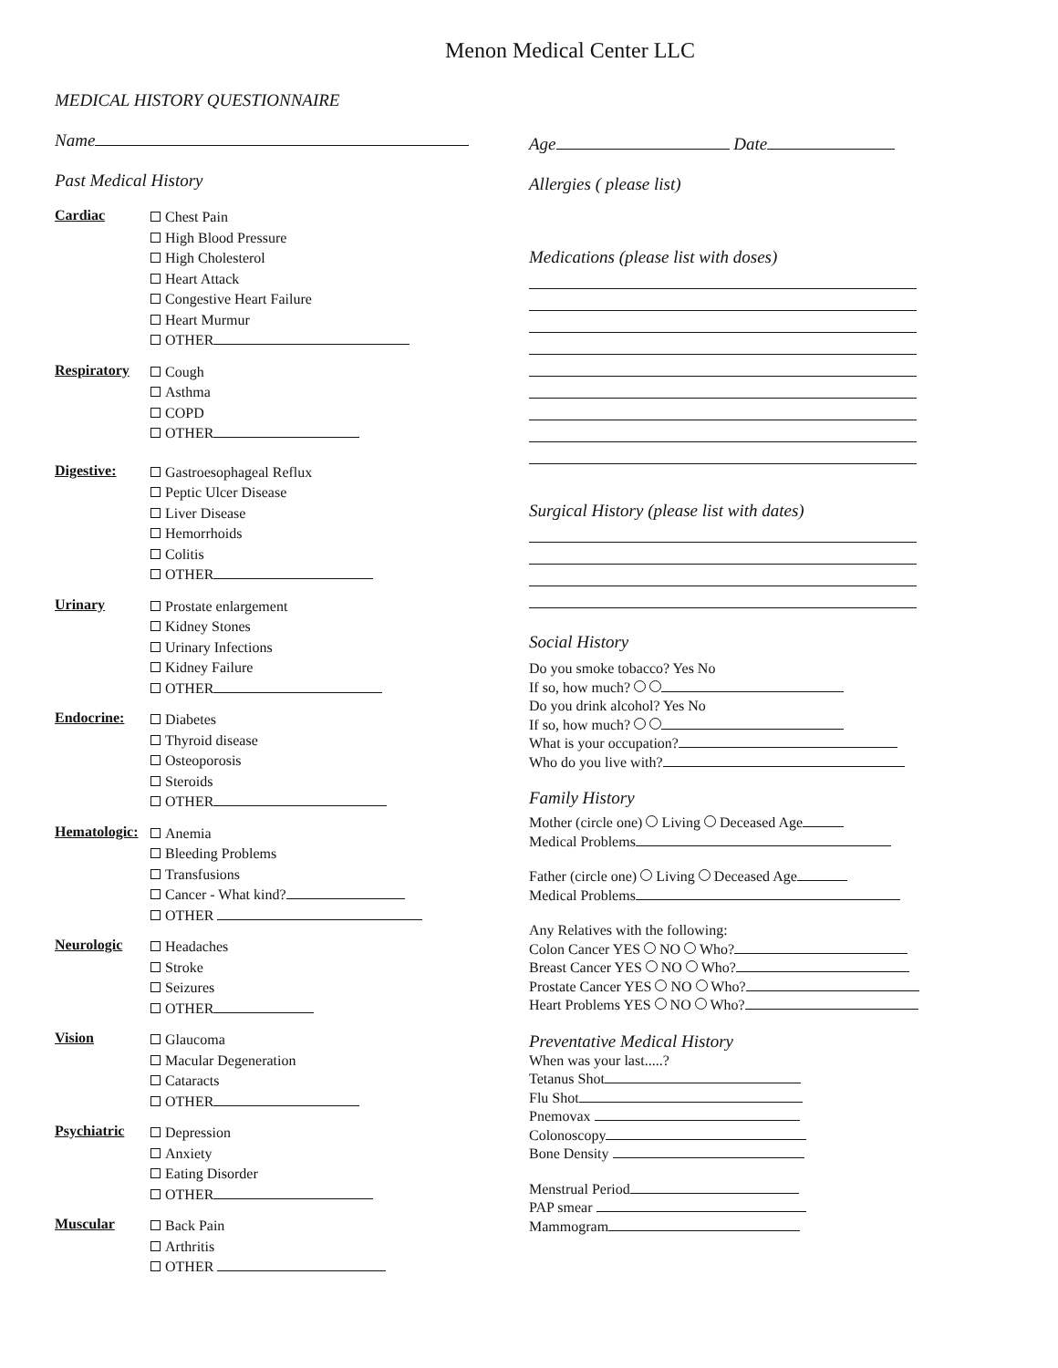Menon Medical Center LLC
MEDICAL HISTORY QUESTIONNAIRE
Name
Past Medical History
Cardiac
Chest Pain
High Blood Pressure
High Cholesterol
Heart Attack
Congestive Heart Failure
Heart Murmur
OTHER
Respiratory
Cough
Asthma
COPD
OTHER
Digestive:
Gastroesophageal Reflux
Peptic Ulcer Disease
Liver Disease
Hemorrhoids
Colitis
OTHER
Urinary
Prostate enlargement
Kidney Stones
Urinary Infections
Kidney Failure
OTHER
Endocrine:
Diabetes
Thyroid disease
Osteoporosis
Steroids
OTHER
Hematologic:
Anemia
Bleeding Problems
Transfusions
Cancer - What kind?
OTHER
Neurologic
Headaches
Stroke
Seizures
OTHER
Vision
Glaucoma
Macular Degeneration
Cataracts
OTHER
Psychiatric
Depression
Anxiety
Eating Disorder
OTHER
Muscular
Back Pain
Arthritis
OTHER
Age Date
Allergies ( please list)
Medications (please list with doses)
Surgical History (please list with dates)
Social History
Do you smoke tobacco? Yes No
If so, how much?
Do you drink alcohol? Yes No
If so, how much?
What is your occupation?
Who do you live with?
Family History
Mother (circle one) Living Deceased Age
Medical Problems
Father (circle one) Living Deceased Age
Medical Problems
Any Relatives with the following:
Colon Cancer YES NO Who?
Breast Cancer YES NO Who?
Prostate Cancer YES NO Who?
Heart Problems YES NO Who?
Preventative Medical History
When was your last.....?
Tetanus Shot
Flu Shot
Pnemovax
Colonoscopy
Bone Density
Menstrual Period
PAP smear
Mammogram